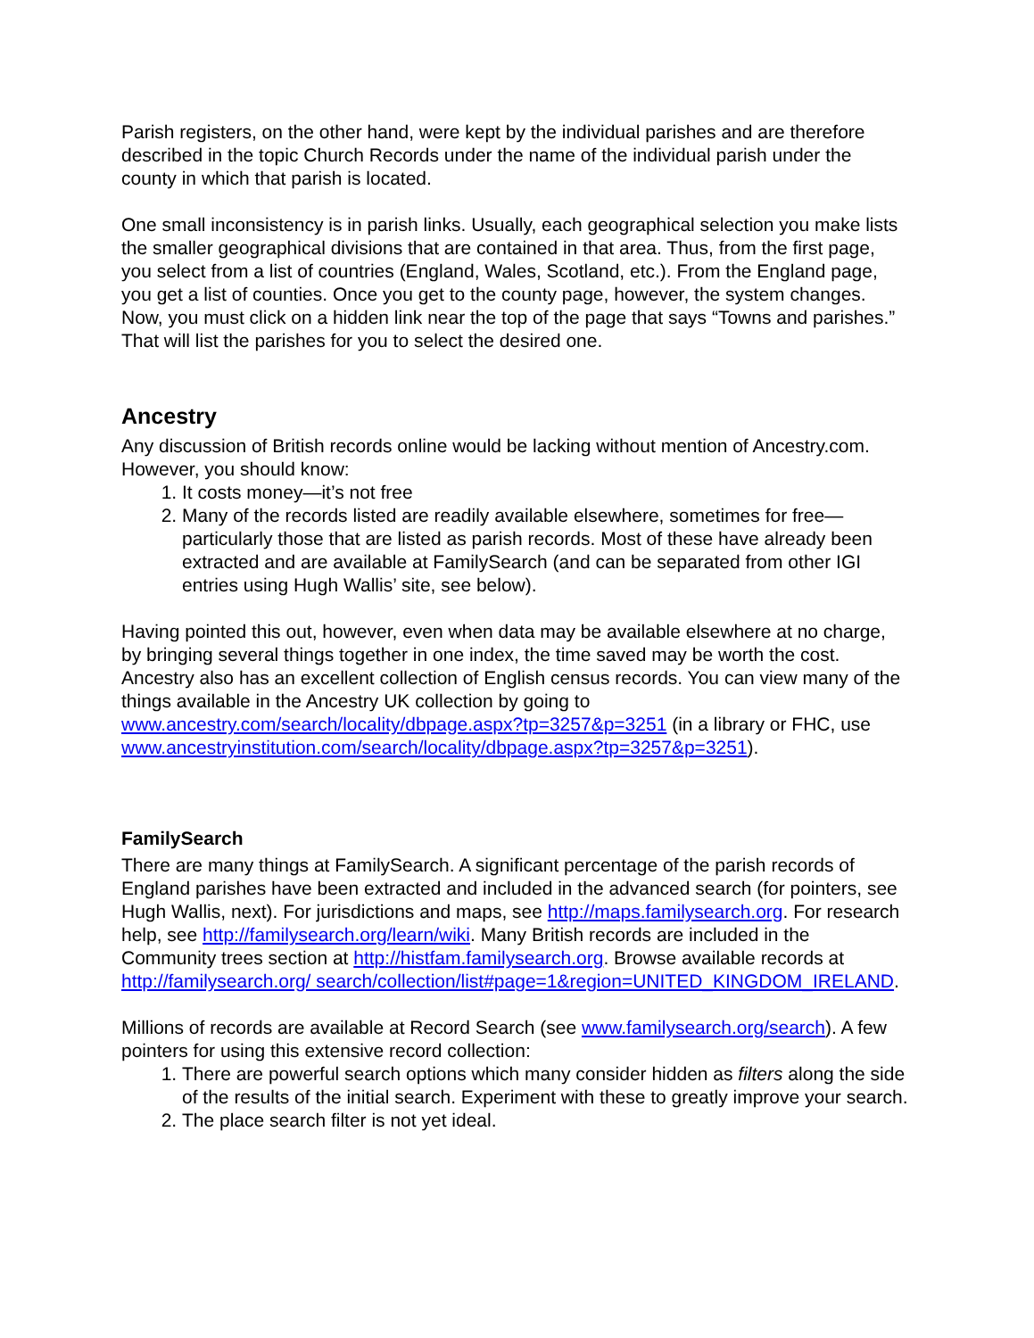Parish registers, on the other hand, were kept by the individual parishes and are therefore described in the topic Church Records under the name of the individual parish under the county in which that parish is located.
One small inconsistency is in parish links. Usually, each geographical selection you make lists the smaller geographical divisions that are contained in that area. Thus, from the first page, you select from a list of countries (England, Wales, Scotland, etc.). From the England page, you get a list of counties. Once you get to the county page, however, the system changes. Now, you must click on a hidden link near the top of the page that says “Towns and parishes.” That will list the parishes for you to select the desired one.
Ancestry
Any discussion of British records online would be lacking without mention of Ancestry.com. However, you should know:
1. It costs money—it’s not free
2. Many of the records listed are readily available elsewhere, sometimes for free—particularly those that are listed as parish records. Most of these have already been extracted and are available at FamilySearch (and can be separated from other IGI entries using Hugh Wallis’ site, see below).
Having pointed this out, however, even when data may be available elsewhere at no charge, by bringing several things together in one index, the time saved may be worth the cost. Ancestry also has an excellent collection of English census records. You can view many of the things available in the Ancestry UK collection by going to www.ancestry.com/search/locality/dbpage.aspx?tp=3257&p=3251 (in a library or FHC, use www.ancestryinstitution.com/search/locality/dbpage.aspx?tp=3257&p=3251).
FamilySearch
There are many things at FamilySearch. A significant percentage of the parish records of England parishes have been extracted and included in the advanced search (for pointers, see Hugh Wallis, next). For jurisdictions and maps, see http://maps.familysearch.org. For research help, see http://familysearch.org/learn/wiki. Many British records are included in the Community trees section at http://histfam.familysearch.org. Browse available records at http://familysearch.org/ search/collection/list#page=1&region=UNITED_KINGDOM_IRELAND.
Millions of records are available at Record Search (see www.familysearch.org/search). A few pointers for using this extensive record collection:
1. There are powerful search options which many consider hidden as filters along the side of the results of the initial search. Experiment with these to greatly improve your search.
2. The place search filter is not yet ideal.